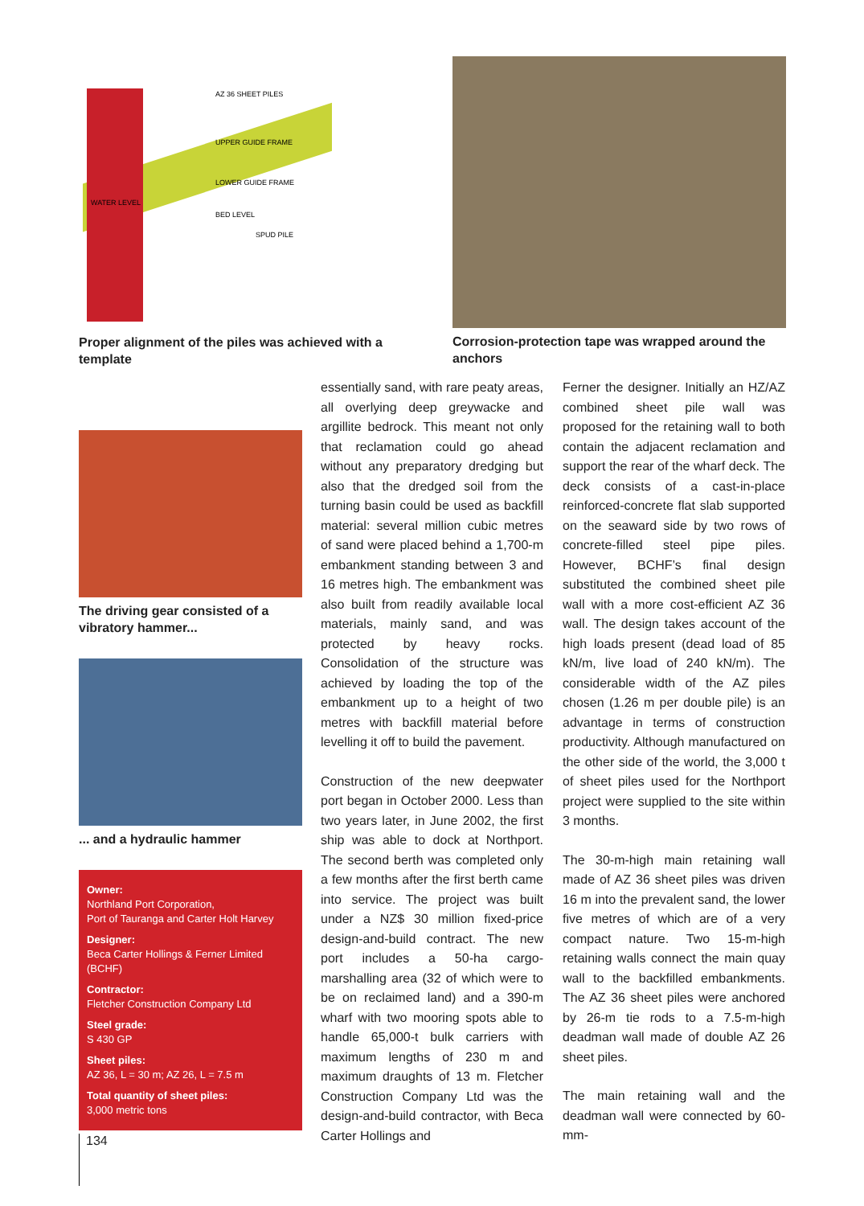AZ 36 SHEET PILES
UPPER GUIDE FRAME
LOWER GUIDE FRAME
BED LEVEL
SPUD PILE
WATER LEVEL
Proper alignment of the piles was achieved with a template
Corrosion-protection tape was wrapped around the anchors
The driving gear consisted of a vibratory hammer...
... and a hydraulic hammer
Owner:
Northland Port Corporation,
Port of Tauranga and Carter Holt Harvey
Designer:
Beca Carter Hollings & Ferner Limited (BCHF)
Contractor:
Fletcher Construction Company Ltd
Steel grade:
S 430 GP
Sheet piles:
AZ 36, L = 30 m; AZ 26, L = 7.5 m
Total quantity of sheet piles:
3,000 metric tons
essentially sand, with rare peaty areas, all overlying deep greywacke and argillite bedrock. This meant not only that reclamation could go ahead without any preparatory dredging but also that the dredged soil from the turning basin could be used as backfill material: several million cubic metres of sand were placed behind a 1,700-m embankment standing between 3 and 16 metres high. The embankment was also built from readily available local materials, mainly sand, and was protected by heavy rocks. Consolidation of the structure was achieved by loading the top of the embankment up to a height of two metres with backfill material before levelling it off to build the pavement.
Construction of the new deepwater port began in October 2000. Less than two years later, in June 2002, the first ship was able to dock at Northport. The second berth was completed only a few months after the first berth came into service. The project was built under a NZ$ 30 million fixed-price design-and-build contract. The new port includes a 50-ha cargo-marshalling area (32 of which were to be on reclaimed land) and a 390-m wharf with two mooring spots able to handle 65,000-t bulk carriers with maximum lengths of 230 m and maximum draughts of 13 m. Fletcher Construction Company Ltd was the design-and-build contractor, with Beca Carter Hollings and
Ferner the designer. Initially an HZ/AZ combined sheet pile wall was proposed for the retaining wall to both contain the adjacent reclamation and support the rear of the wharf deck. The deck consists of a cast-in-place reinforced-concrete flat slab supported on the seaward side by two rows of concrete-filled steel pipe piles. However, BCHF’s final design substituted the combined sheet pile wall with a more cost-efficient AZ 36 wall. The design takes account of the high loads present (dead load of 85 kN/m, live load of 240 kN/m). The considerable width of the AZ piles chosen (1.26 m per double pile) is an advantage in terms of construction productivity. Although manufactured on the other side of the world, the 3,000 t of sheet piles used for the Northport project were supplied to the site within 3 months.
The 30-m-high main retaining wall made of AZ 36 sheet piles was driven 16 m into the prevalent sand, the lower five metres of which are of a very compact nature. Two 15-m-high retaining walls connect the main quay wall to the backfilled embankments. The AZ 36 sheet piles were anchored by 26-m tie rods to a 7.5-m-high deadman wall made of double AZ 26 sheet piles.
The main retaining wall and the deadman wall were connected by 60-mm-
134